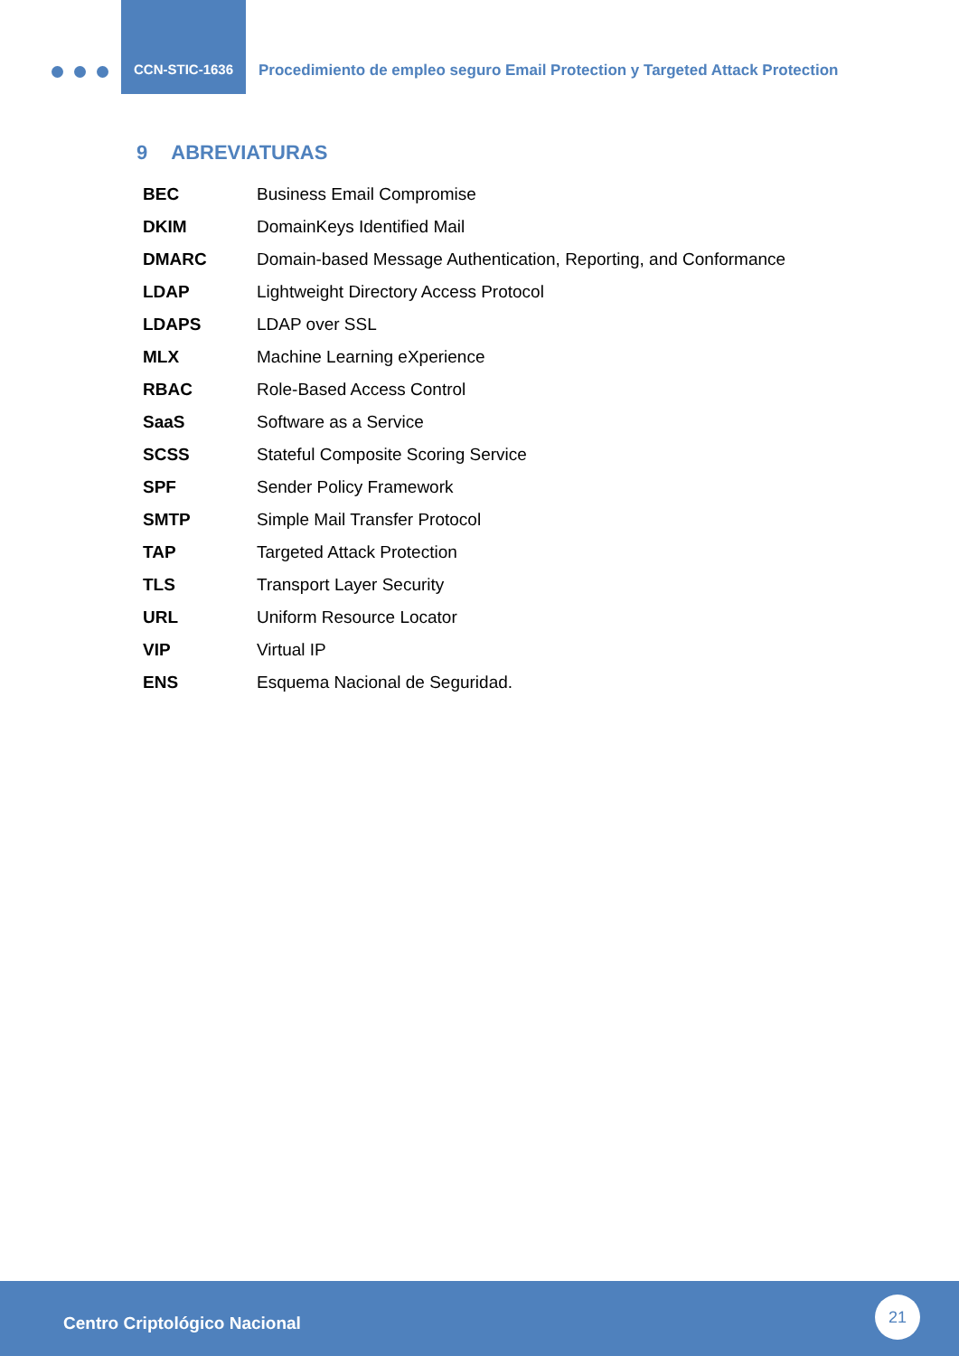CCN-STIC-1636
Procedimiento de empleo seguro Email Protection y Targeted Attack Protection
9 ABREVIATURAS
| BEC | Business Email Compromise |
| DKIM | DomainKeys Identified Mail |
| DMARC | Domain-based Message Authentication, Reporting, and Conformance |
| LDAP | Lightweight Directory Access Protocol |
| LDAPS | LDAP over SSL |
| MLX | Machine Learning eXperience |
| RBAC | Role-Based Access Control |
| SaaS | Software as a Service |
| SCSS | Stateful Composite Scoring Service |
| SPF | Sender Policy Framework |
| SMTP | Simple Mail Transfer Protocol |
| TAP | Targeted Attack Protection |
| TLS | Transport Layer Security |
| URL | Uniform Resource Locator |
| VIP | Virtual IP |
| ENS | Esquema Nacional de Seguridad. |
Centro Criptológico Nacional
21